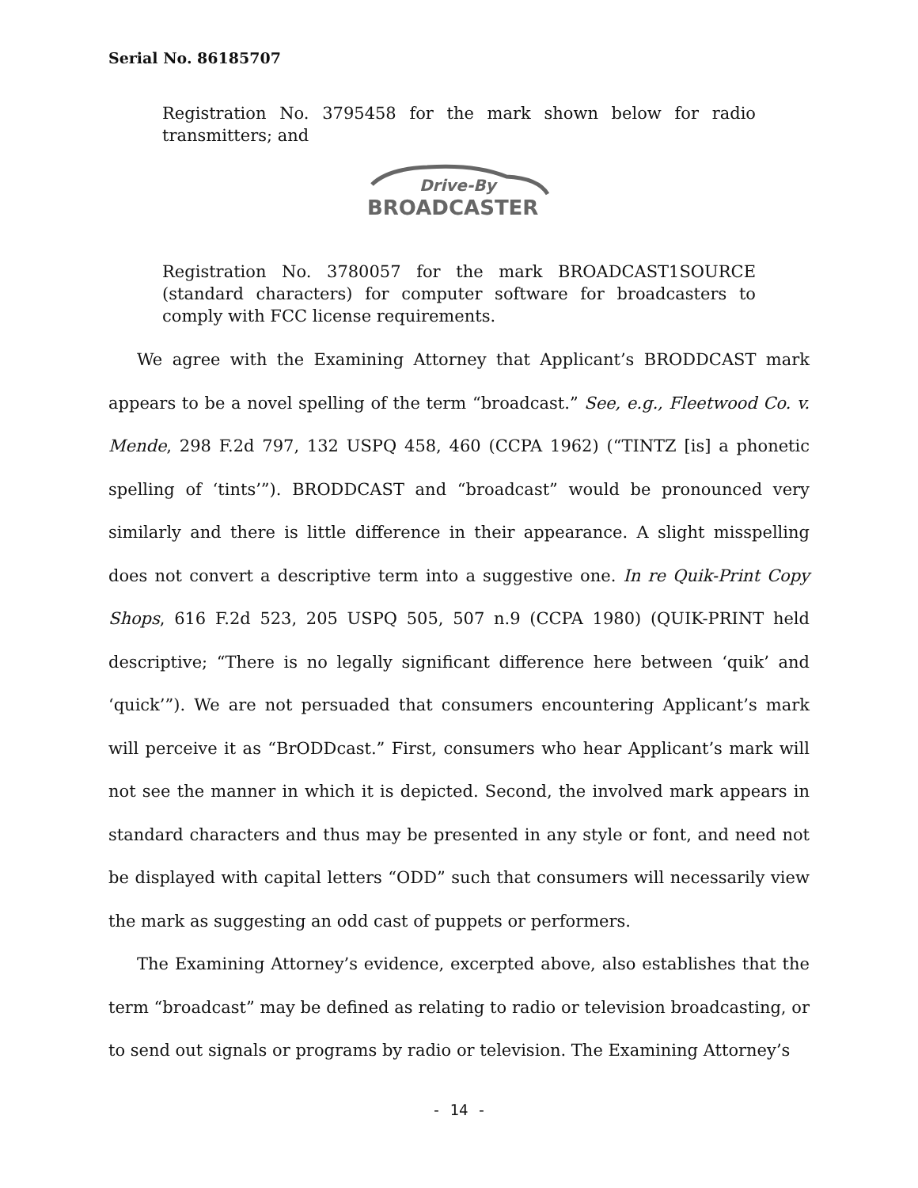Serial No. 86185707
Registration No. 3795458 for the mark shown below for radio transmitters; and
Drive-By
BROADCASTER
Registration No. 3780057 for the mark BROADCAST1SOURCE (standard characters) for computer software for broadcasters to comply with FCC license requirements.
We agree with the Examining Attorney that Applicant’s BRODDCAST mark appears to be a novel spelling of the term “broadcast.” See, e.g., Fleetwood Co. v. Mende, 298 F.2d 797, 132 USPQ 458, 460 (CCPA 1962) (“TINTZ [is] a phonetic spelling of ‘tints’”). BRODDCAST and “broadcast” would be pronounced very similarly and there is little difference in their appearance. A slight misspelling does not convert a descriptive term into a suggestive one. In re Quik-Print Copy Shops, 616 F.2d 523, 205 USPQ 505, 507 n.9 (CCPA 1980) (QUIK-PRINT held descriptive; “There is no legally significant difference here between ‘quik’ and ‘quick’”). We are not persuaded that consumers encountering Applicant’s mark will perceive it as “BrODDcast.” First, consumers who hear Applicant’s mark will not see the manner in which it is depicted. Second, the involved mark appears in standard characters and thus may be presented in any style or font, and need not be displayed with capital letters “ODD” such that consumers will necessarily view the mark as suggesting an odd cast of puppets or performers.
The Examining Attorney’s evidence, excerpted above, also establishes that the term “broadcast” may be defined as relating to radio or television broadcasting, or to send out signals or programs by radio or television. The Examining Attorney’s
- 14 -